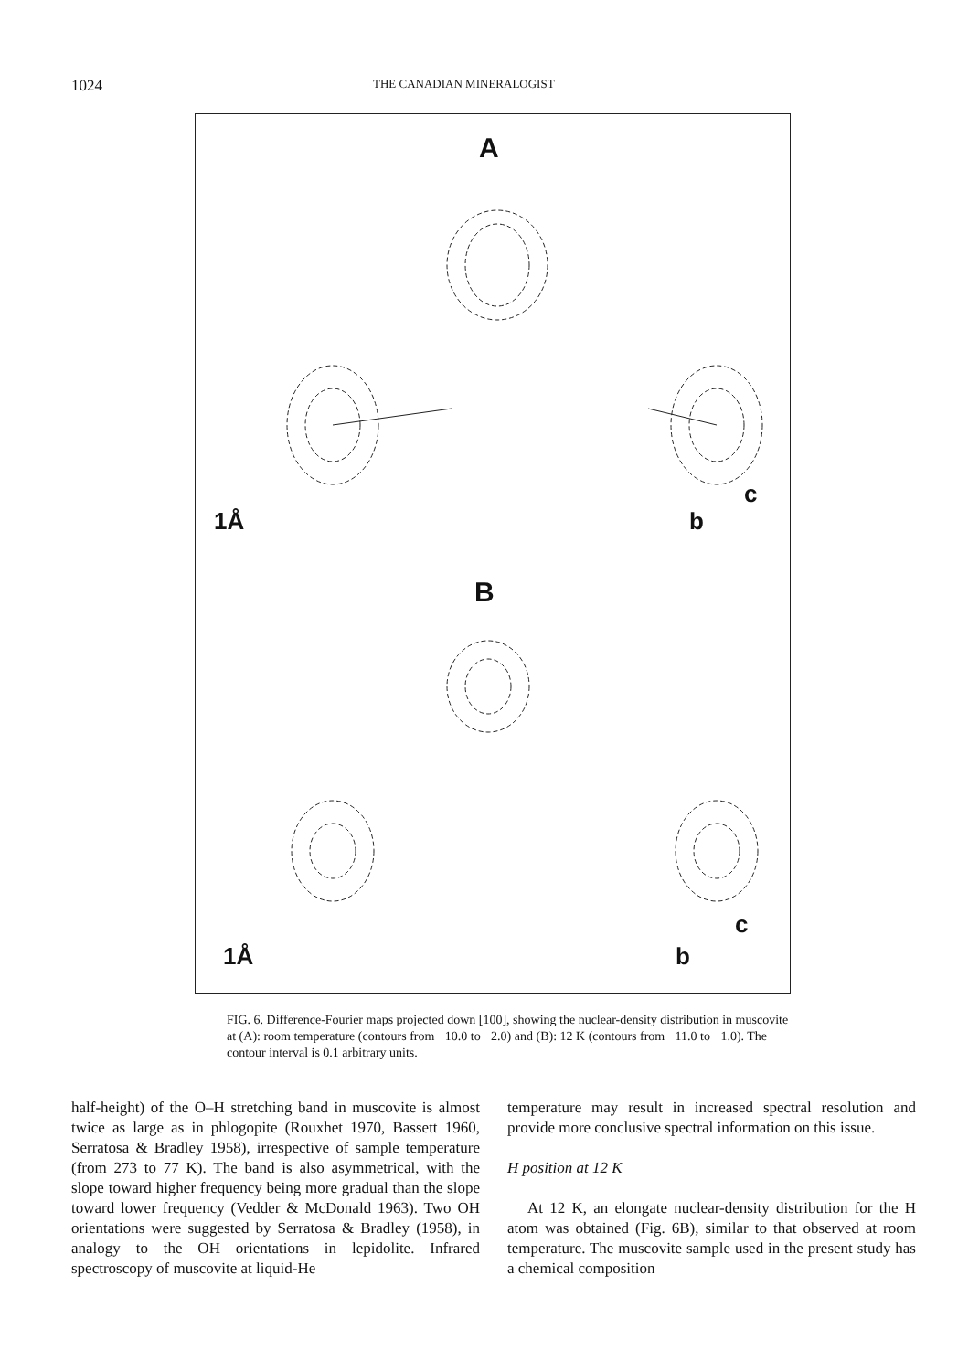1024 THE CANADIAN MINERALOGIST
A
1Å b
c
B
1Å b
c
FIG. 6. Difference-Fourier maps projected down [100], showing the nuclear-density distribution in muscovite at (A): room temperature (contours from −10.0 to −2.0) and (B): 12 K (contours from −11.0 to −1.0). The contour interval is 0.1 arbitrary units.
half-height) of the O–H stretching band in muscovite is almost twice as large as in phlogopite (Rouxhet 1970, Bassett 1960, Serratosa & Bradley 1958), irrespective of sample temperature (from 273 to 77 K). The band is also asymmetrical, with the slope toward higher frequency being more gradual than the slope toward lower frequency (Vedder & McDonald 1963). Two OH orientations were suggested by Serratosa & Bradley (1958), in analogy to the OH orientations in lepidolite. Infrared spectroscopy of muscovite at liquid-He
temperature may result in increased spectral resolution and provide more conclusive spectral information on this issue.
H position at 12 K
At 12 K, an elongate nuclear-density distribution for the H atom was obtained (Fig. 6B), similar to that observed at room temperature. The muscovite sample used in the present study has a chemical composition